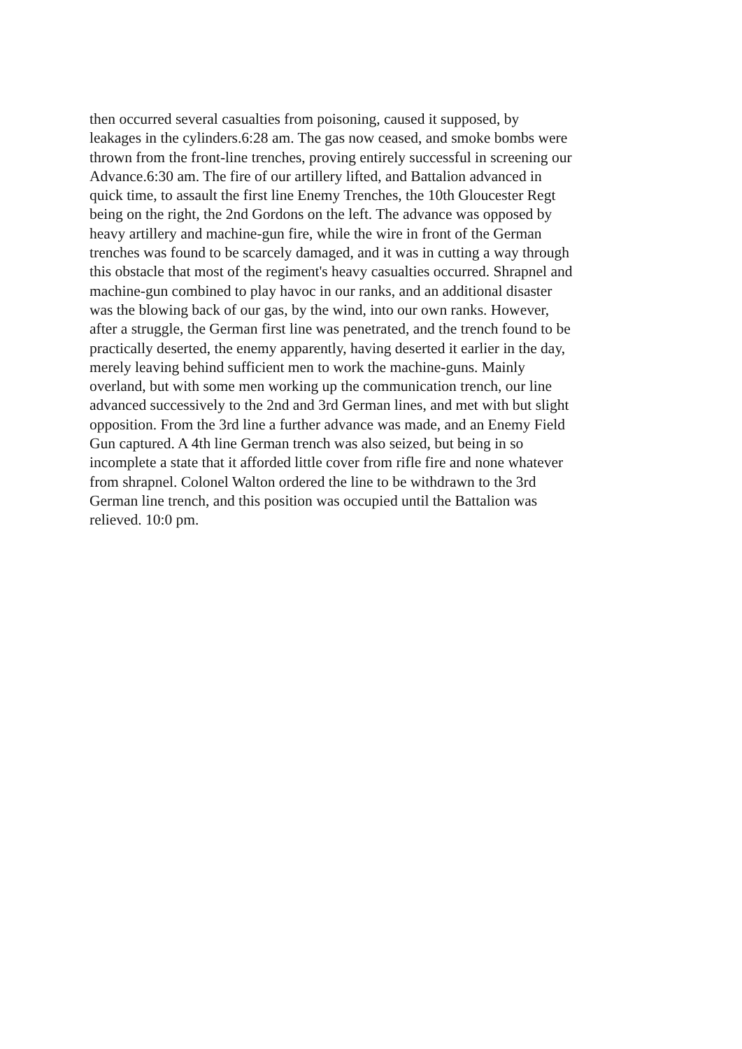then occurred several casualties from poisoning, caused it supposed, by
leakages in the cylinders.6:28 am. The gas now ceased, and smoke bombs were
thrown from the front-line trenches, proving entirely successful in screening our
Advance.6:30 am. The fire of our artillery lifted, and Battalion advanced in
quick time, to assault the first line Enemy Trenches, the 10th Gloucester Regt
being on the right, the 2nd Gordons on the left. The advance was opposed by
heavy artillery and machine-gun fire, while the wire in front of the German
trenches was found to be scarcely damaged, and it was in cutting a way through
this obstacle that most of the regiment's heavy casualties occurred. Shrapnel and
machine-gun combined to play havoc in our ranks, and an additional disaster
was the blowing back of our gas, by the wind, into our own ranks. However,
after a struggle, the German first line was penetrated, and the trench found to be
practically deserted, the enemy apparently, having deserted it earlier in the day,
merely leaving behind sufficient men to work the machine-guns. Mainly
overland, but with some men working up the communication trench, our line
advanced successively to the 2nd and 3rd German lines, and met with but slight
opposition. From the 3rd line a further advance was made, and an Enemy Field
Gun captured. A 4th line German trench was also seized, but being in so
incomplete a state that it afforded little cover from rifle fire and none whatever
from shrapnel. Colonel Walton ordered the line to be withdrawn to the 3rd
German line trench, and this position was occupied until the Battalion was
relieved. 10:0 pm.